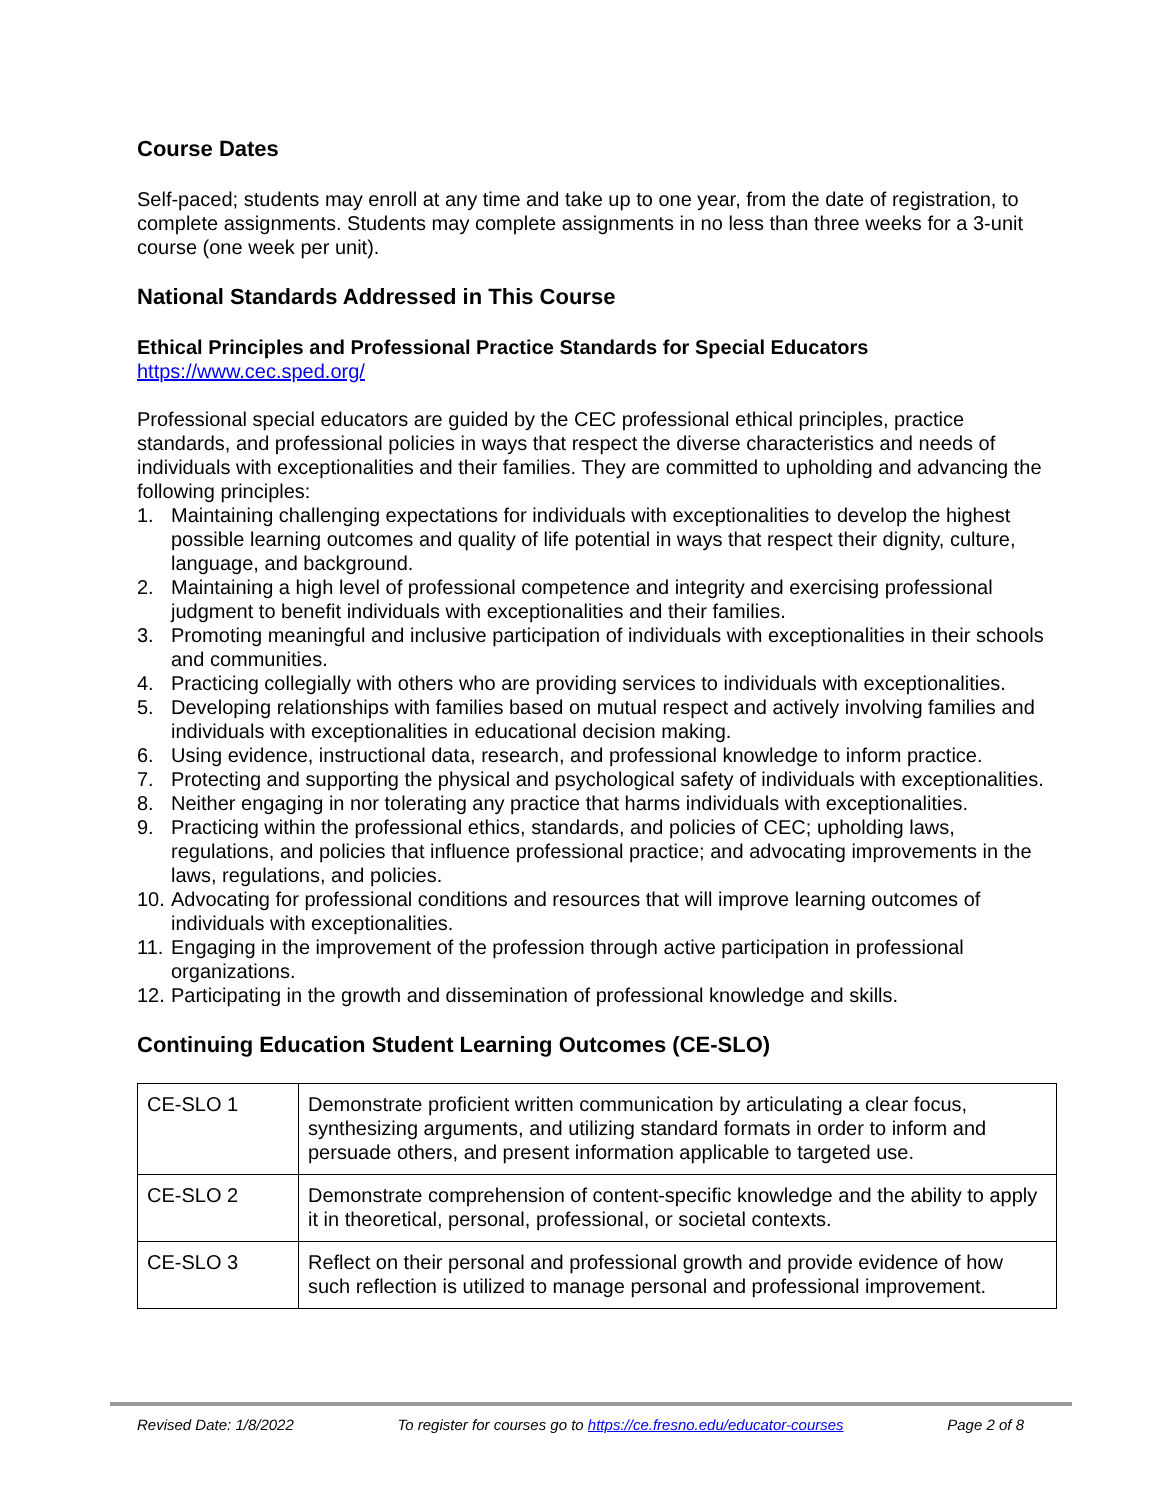Course Dates
Self-paced; students may enroll at any time and take up to one year, from the date of registration, to complete assignments. Students may complete assignments in no less than three weeks for a 3-unit course (one week per unit).
National Standards Addressed in This Course
Ethical Principles and Professional Practice Standards for Special Educators
https://www.cec.sped.org/
Professional special educators are guided by the CEC professional ethical principles, practice standards, and professional policies in ways that respect the diverse characteristics and needs of individuals with exceptionalities and their families. They are committed to upholding and advancing the following principles:
1. Maintaining challenging expectations for individuals with exceptionalities to develop the highest possible learning outcomes and quality of life potential in ways that respect their dignity, culture, language, and background.
2. Maintaining a high level of professional competence and integrity and exercising professional judgment to benefit individuals with exceptionalities and their families.
3. Promoting meaningful and inclusive participation of individuals with exceptionalities in their schools and communities.
4. Practicing collegially with others who are providing services to individuals with exceptionalities.
5. Developing relationships with families based on mutual respect and actively involving families and individuals with exceptionalities in educational decision making.
6. Using evidence, instructional data, research, and professional knowledge to inform practice.
7. Protecting and supporting the physical and psychological safety of individuals with exceptionalities.
8. Neither engaging in nor tolerating any practice that harms individuals with exceptionalities.
9. Practicing within the professional ethics, standards, and policies of CEC; upholding laws, regulations, and policies that influence professional practice; and advocating improvements in the laws, regulations, and policies.
10. Advocating for professional conditions and resources that will improve learning outcomes of individuals with exceptionalities.
11. Engaging in the improvement of the profession through active participation in professional organizations.
12. Participating in the growth and dissemination of professional knowledge and skills.
Continuing Education Student Learning Outcomes (CE-SLO)
| CE-SLO 1 | Demonstrate proficient written communication by articulating a clear focus, synthesizing arguments, and utilizing standard formats in order to inform and persuade others, and present information applicable to targeted use. |
| CE-SLO 2 | Demonstrate comprehension of content-specific knowledge and the ability to apply it in theoretical, personal, professional, or societal contexts. |
| CE-SLO 3 | Reflect on their personal and professional growth and provide evidence of how such reflection is utilized to manage personal and professional improvement. |
Revised Date: 1/8/2022 To register for courses go to https://ce.fresno.edu/educator-courses Page 2 of 8